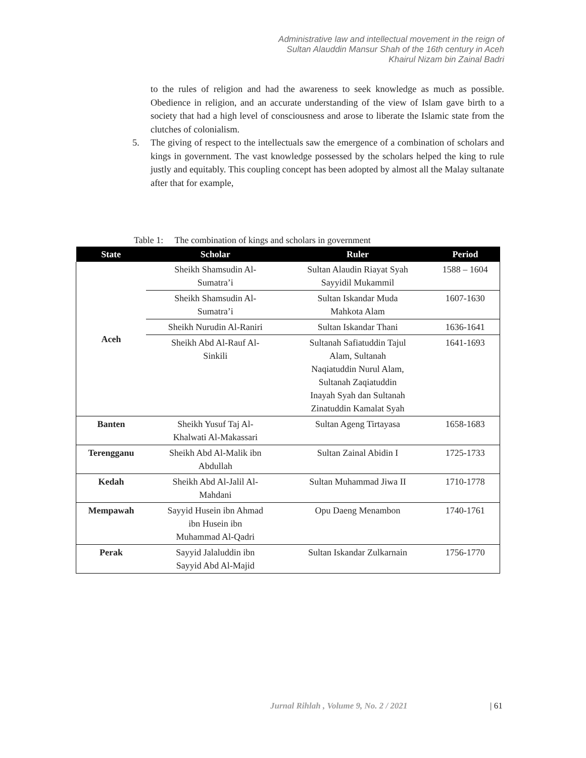Administrative law and intellectual movement in the reign of
Sultan Alauddin Mansur Shah of the 16th century in Aceh
Khairul Nizam bin Zainal Badri
to the rules of religion and had the awareness to seek knowledge as much as possible. Obedience in religion, and an accurate understanding of the view of Islam gave birth to a society that had a high level of consciousness and arose to liberate the Islamic state from the clutches of colonialism.
5. The giving of respect to the intellectuals saw the emergence of a combination of scholars and kings in government. The vast knowledge possessed by the scholars helped the king to rule justly and equitably. This coupling concept has been adopted by almost all the Malay sultanate after that for example,
Table 1: The combination of kings and scholars in government
| State | Scholar | Ruler | Period |
| --- | --- | --- | --- |
| Aceh | Sheikh Shamsudin Al- Sumatra’i | Sultan Alaudin Riayat Syah Sayyidil Mukammil | 1588 – 1604 |
| | Sheikh Shamsudin Al- Sumatra’i | Sultan Iskandar Muda Mahkota Alam | 1607-1630 |
| | Sheikh Nurudin Al-Raniri | Sultan Iskandar Thani | 1636-1641 |
| | Sheikh Abd Al-Rauf Al- Sinkili | Sultanah Safiatuddin Tajul Alam, Sultanah Naqiatuddin Nurul Alam, Sultanah Zaqiatuddin Inayah Syah dan Sultanah Zinatuddin Kamalat Syah | 1641-1693 |
| Banten | Sheikh Yusuf Taj Al- Khalwati Al-Makassari | Sultan Ageng Tirtayasa | 1658-1683 |
| Terengganu | Sheikh Abd Al-Malik ibn Abdullah | Sultan Zainal Abidin I | 1725-1733 |
| Kedah | Sheikh Abd Al-Jalil Al- Mahdani | Sultan Muhammad Jiwa II | 1710-1778 |
| Mempawah | Sayyid Husein ibn Ahmad ibn Husein ibn Muhammad Al-Qadri | Opu Daeng Menambon | 1740-1761 |
| Perak | Sayyid Jalaluddin ibn Sayyid Abd Al-Majid | Sultan Iskandar Zulkarnain | 1756-1770 |
Jurnal Rihlah , Volume 9, No. 2 / 2021
| 61